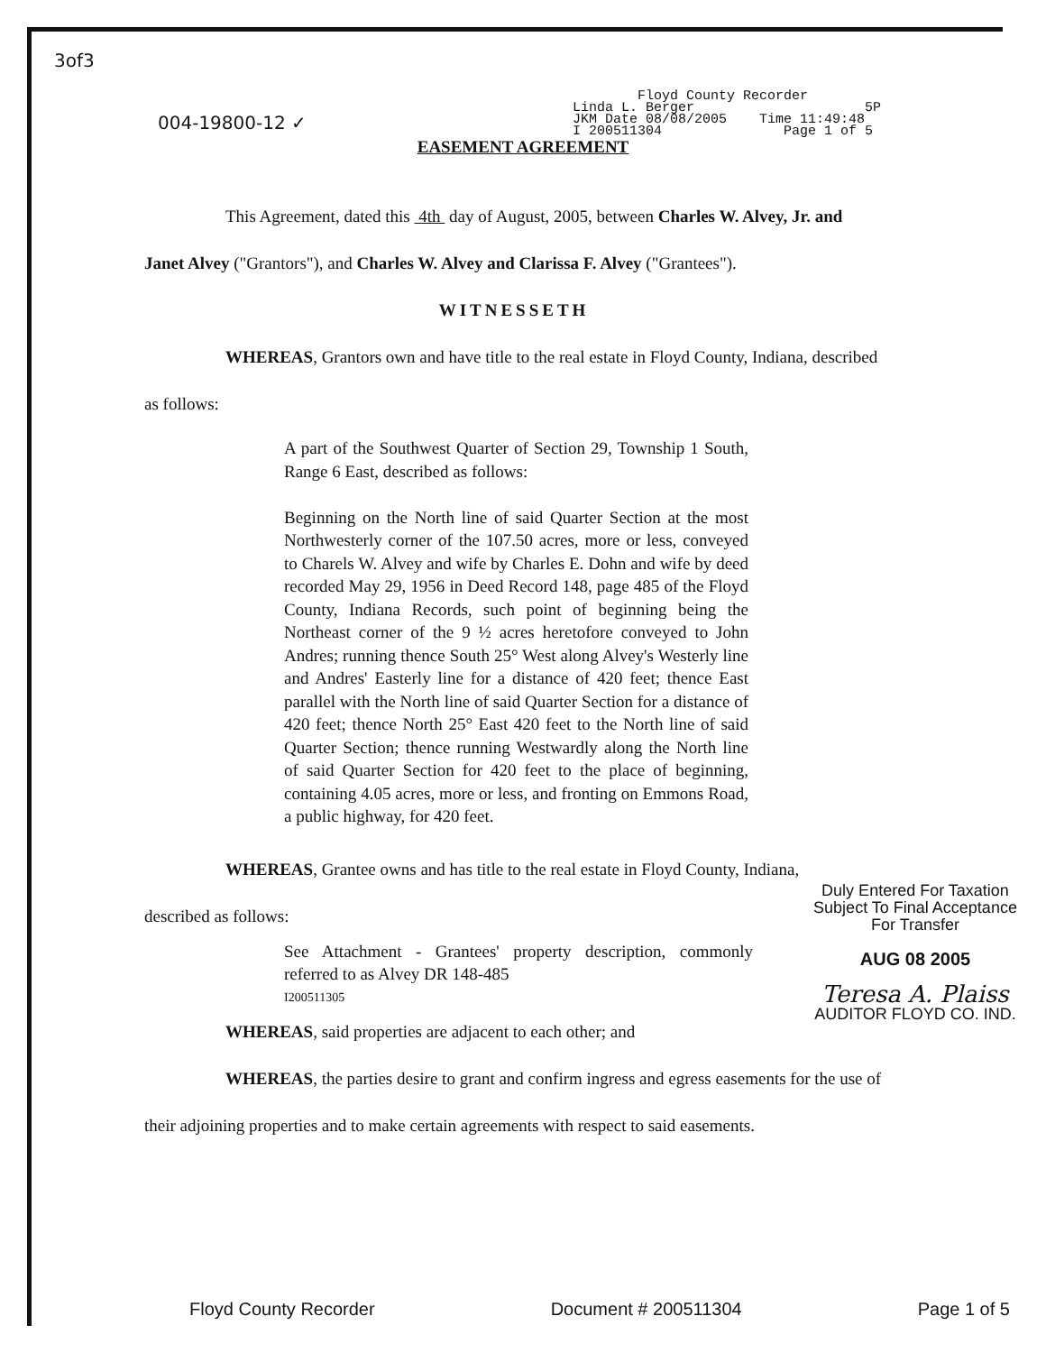3of3
Floyd County Recorder
Linda L. Berger 5P
JKM Date 08/08/2005 Time 11:49:48
I 200511304 Page 1 of 5
004-19800-12 ✓
EASEMENT AGREEMENT
This Agreement, dated this 4th day of August, 2005, between Charles W. Alvey, Jr. and Janet Alvey ("Grantors"), and Charles W. Alvey and Clarissa F. Alvey ("Grantees").
WITNESSETH
WHEREAS, Grantors own and have title to the real estate in Floyd County, Indiana, described as follows:
A part of the Southwest Quarter of Section 29, Township 1 South, Range 6 East, described as follows:
Beginning on the North line of said Quarter Section at the most Northwesterly corner of the 107.50 acres, more or less, conveyed to Charels W. Alvey and wife by Charles E. Dohn and wife by deed recorded May 29, 1956 in Deed Record 148, page 485 of the Floyd County, Indiana Records, such point of beginning being the Northeast corner of the 9 ½ acres heretofore conveyed to John Andres; running thence South 25° West along Alvey's Westerly line and Andres' Easterly line for a distance of 420 feet; thence East parallel with the North line of said Quarter Section for a distance of 420 feet; thence North 25° East 420 feet to the North line of said Quarter Section; thence running Westwardly along the North line of said Quarter Section for 420 feet to the place of beginning, containing 4.05 acres, more or less, and fronting on Emmons Road, a public highway, for 420 feet.
Duly Entered For Taxation
Subject To Final Acceptance
For Transfer
AUG 08 2005
Teresa A. Plaiss
AUDITOR FLOYD CO. IND.
WHEREAS, Grantee owns and has title to the real estate in Floyd County, Indiana, described as follows:
See Attachment - Grantees' property description, commonly referred to as Alvey DR 148-485
I200511305
WHEREAS, said properties are adjacent to each other; and
WHEREAS, the parties desire to grant and confirm ingress and egress easements for the use of their adjoining properties and to make certain agreements with respect to said easements.
Floyd County Recorder Document # 200511304 Page 1 of 5